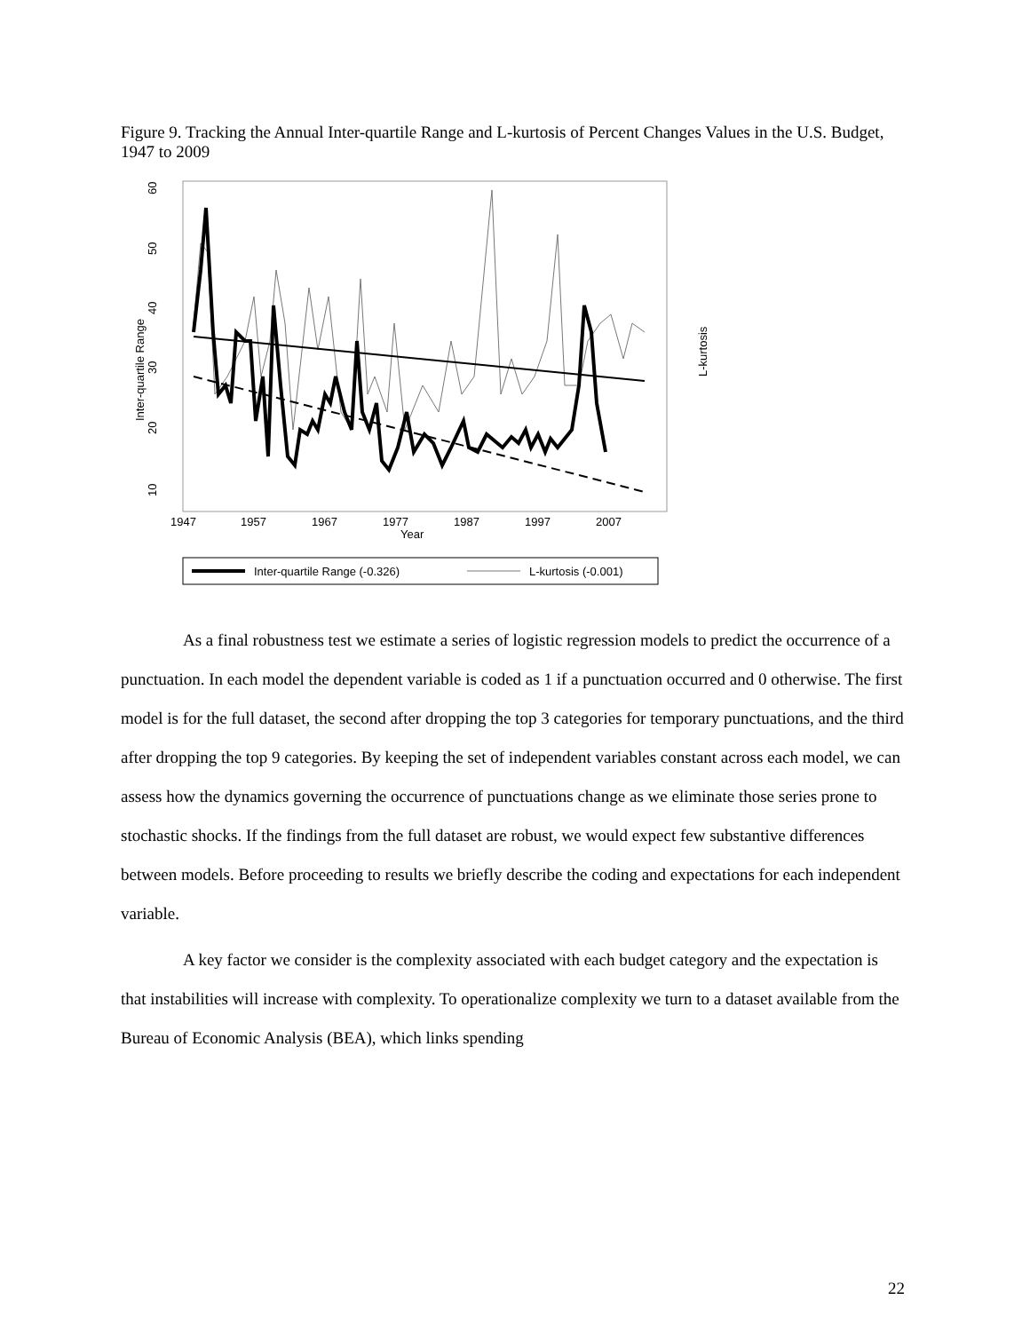Figure 9. Tracking the Annual Inter-quartile Range and L-kurtosis of Percent Changes Values in the U.S. Budget, 1947 to 2009
10
20
30
40
50
60
Inter-quartile Range
L-kurtosis
1947
1957
1967
1977
1987
1997
2007
Year
Inter-quartile Range (-0.326)
L-kurtosis (-0.001)
As a final robustness test we estimate a series of logistic regression models to predict the occurrence of a punctuation. In each model the dependent variable is coded as 1 if a punctuation occurred and 0 otherwise. The first model is for the full dataset, the second after dropping the top 3 categories for temporary punctuations, and the third after dropping the top 9 categories. By keeping the set of independent variables constant across each model, we can assess how the dynamics governing the occurrence of punctuations change as we eliminate those series prone to stochastic shocks. If the findings from the full dataset are robust, we would expect few substantive differences between models. Before proceeding to results we briefly describe the coding and expectations for each independent variable.
A key factor we consider is the complexity associated with each budget category and the expectation is that instabilities will increase with complexity. To operationalize complexity we turn to a dataset available from the Bureau of Economic Analysis (BEA), which links spending
22